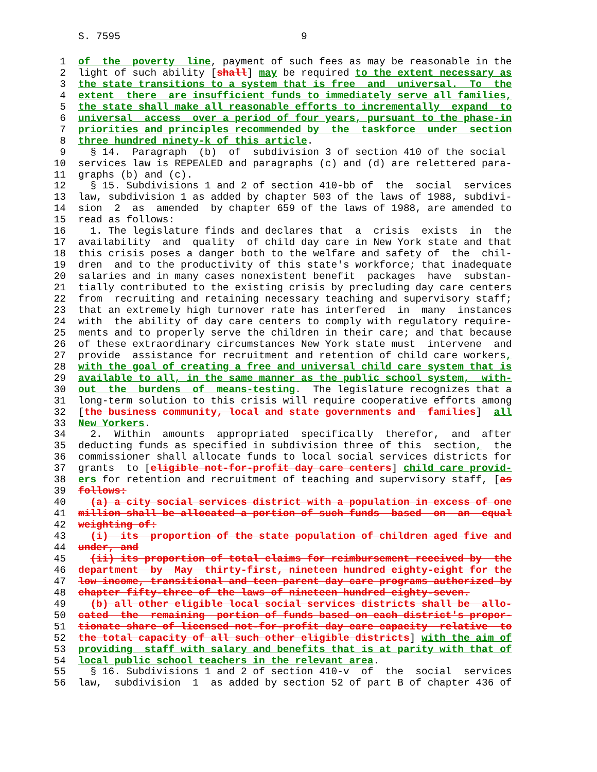S. 7595 9
1 of the poverty line, payment of such fees as may be reasonable in the
2 light of such ability [shall] may be required to the extent necessary as
3 the state transitions to a system that is free and universal. To the
4 extent there are insufficient funds to immediately serve all families,
5 the state shall make all reasonable efforts to incrementally expand to
6 universal access over a period of four years, pursuant to the phase-in
7 priorities and principles recommended by the taskforce under section
8 three hundred ninety-k of this article.
9 § 14. Paragraph (b) of subdivision 3 of section 410 of the social
10 services law is REPEALED and paragraphs (c) and (d) are relettered para-
11 graphs (b) and (c).
12 § 15. Subdivisions 1 and 2 of section 410-bb of the social services
13 law, subdivision 1 as added by chapter 503 of the laws of 1988, subdivi-
14 sion 2 as amended by chapter 659 of the laws of 1988, are amended to
15 read as follows:
16 1. The legislature finds and declares that a crisis exists in the
17 availability and quality of child day care in New York state and that
18 this crisis poses a danger both to the welfare and safety of the chil-
19 dren and to the productivity of this state's workforce; that inadequate
20 salaries and in many cases nonexistent benefit packages have substan-
21 tially contributed to the existing crisis by precluding day care centers
22 from recruiting and retaining necessary teaching and supervisory staff;
23 that an extremely high turnover rate has interfered in many instances
24 with the ability of day care centers to comply with regulatory require-
25 ments and to properly serve the children in their care; and that because
26 of these extraordinary circumstances New York state must intervene and
27 provide assistance for recruitment and retention of child care workers,
28 with the goal of creating a free and universal child care system that is
29 available to all, in the same manner as the public school system, with-
30 out the burdens of means-testing. The legislature recognizes that a
31 long-term solution to this crisis will require cooperative efforts among
32 [the business community, local and state governments and families] all
33 New Yorkers.
34 2. Within amounts appropriated specifically therefor, and after
35 deducting funds as specified in subdivision three of this section, the
36 commissioner shall allocate funds to local social services districts for
37 grants to [eligible not-for-profit day care centers] child care provid-
38 ers for retention and recruitment of teaching and supervisory staff, [as
39 follows:
40 (a) a city social services district with a population in excess of one
41 million shall be allocated a portion of such funds based on an equal
42 weighting of:
43 (i) its proportion of the state population of children aged five and
44 under, and
45 (ii) its proportion of total claims for reimbursement received by the
46 department by May thirty-first, nineteen hundred eighty-eight for the
47 low income, transitional and teen parent day care programs authorized by
48 chapter fifty-three of the laws of nineteen hundred eighty-seven.
49 (b) all other eligible local social services districts shall be allo-
50 cated the remaining portion of funds based on each district's propor-
51 tionate share of licensed not-for-profit day care capacity relative to
52 the total capacity of all such other eligible districts] with the aim of
53 providing staff with salary and benefits that is at parity with that of
54 local public school teachers in the relevant area.
55 § 16. Subdivisions 1 and 2 of section 410-v of the social services
56 law, subdivision 1 as added by section 52 of part B of chapter 436 of